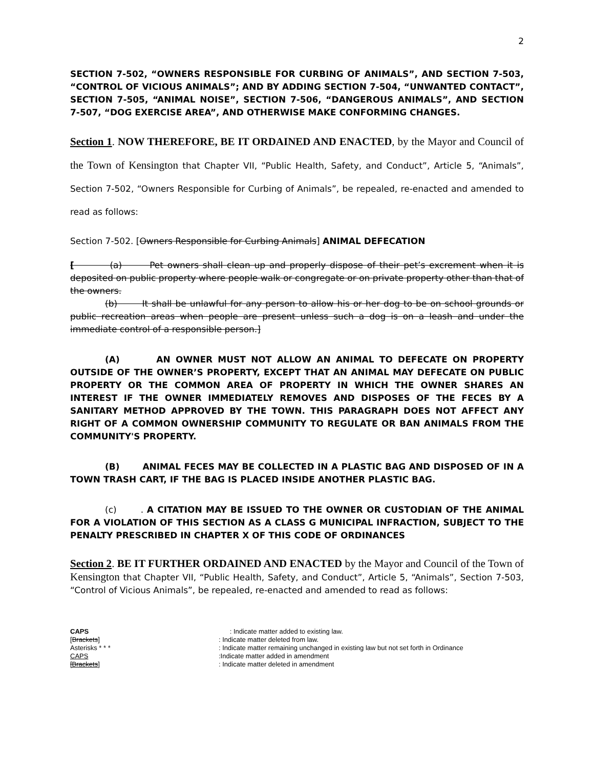2
SECTION 7-502, “OWNERS RESPONSIBLE FOR CURBING OF ANIMALS”, AND SECTION 7-503, “CONTROL OF VICIOUS ANIMALS”; AND BY ADDING SECTION 7-504, “UNWANTED CONTACT”, SECTION 7-505, “ANIMAL NOISE”, SECTION 7-506, “DANGEROUS ANIMALS”, AND SECTION 7-507, “DOG EXERCISE AREA”, AND OTHERWISE MAKE CONFORMING CHANGES.
Section 1. NOW THEREFORE, BE IT ORDAINED AND ENACTED, by the Mayor and Council of the Town of Kensington that Chapter VII, “Public Health, Safety, and Conduct”, Article 5, “Animals”, Section 7-502, “Owners Responsible for Curbing of Animals”, be repealed, re-enacted and amended to read as follows:
Section 7-502. [Owners Responsible for Curbing Animals] ANIMAL DEFECATION
[ (a) Pet owners shall clean up and properly dispose of their pet’s excrement when it is deposited on public property where people walk or congregate or on private property other than that of the owners.
(b) It shall be unlawful for any person to allow his or her dog to be on school grounds or public recreation areas when people are present unless such a dog is on a leash and under the immediate control of a responsible person.]
(A) AN OWNER MUST NOT ALLOW AN ANIMAL TO DEFECATE ON PROPERTY OUTSIDE OF THE OWNER’S PROPERTY, EXCEPT THAT AN ANIMAL MAY DEFECATE ON PUBLIC PROPERTY OR THE COMMON AREA OF PROPERTY IN WHICH THE OWNER SHARES AN INTEREST IF THE OWNER IMMEDIATELY REMOVES AND DISPOSES OF THE FECES BY A SANITARY METHOD APPROVED BY THE TOWN. THIS PARAGRAPH DOES NOT AFFECT ANY RIGHT OF A COMMON OWNERSHIP COMMUNITY TO REGULATE OR BAN ANIMALS FROM THE COMMUNITY'S PROPERTY.
(B) ANIMAL FECES MAY BE COLLECTED IN A PLASTIC BAG AND DISPOSED OF IN A TOWN TRASH CART, IF THE BAG IS PLACED INSIDE ANOTHER PLASTIC BAG.
(c) . A CITATION MAY BE ISSUED TO THE OWNER OR CUSTODIAN OF THE ANIMAL FOR A VIOLATION OF THIS SECTION AS A CLASS G MUNICIPAL INFRACTION, SUBJECT TO THE PENALTY PRESCRIBED IN CHAPTER X OF THIS CODE OF ORDINANCES
Section 2. BE IT FURTHER ORDAINED AND ENACTED by the Mayor and Council of the Town of Kensington that Chapter VII, “Public Health, Safety, and Conduct”, Article 5, “Animals”, Section 7-503, “Control of Vicious Animals”, be repealed, re-enacted and amended to read as follows:
CAPS : Indicate matter added to existing law.
[Brackets]: Indicate matter deleted from law.
Asterisks * * *: Indicate matter remaining unchanged in existing law but not set forth in Ordinance
CAPS:Indicate matter added in amendment
[Brackets]: Indicate matter deleted in amendment